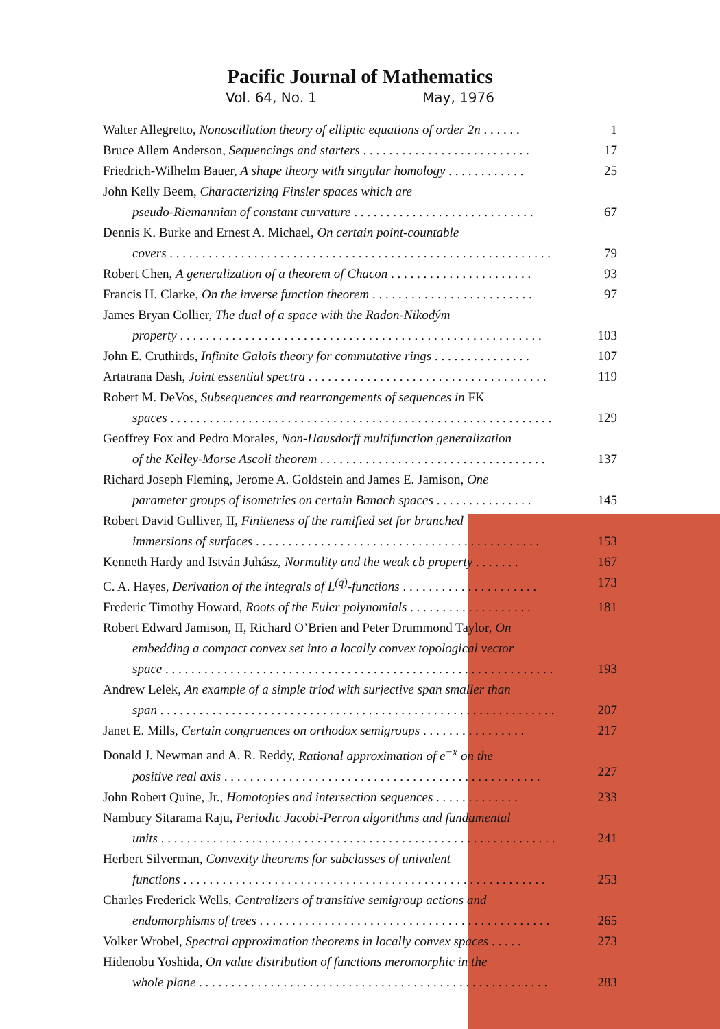Pacific Journal of Mathematics
Vol. 64, No. 1 May, 1976
Walter Allegretto, Nonoscillation theory of elliptic equations of order 2n . . . . . . 1
Bruce Allem Anderson, Sequencings and starters . . . . . . . . . . . . . . . . . . . . . . . . . . 17
Friedrich-Wilhelm Bauer, A shape theory with singular homology . . . . . . . . . . . . 25
John Kelly Beem, Characterizing Finsler spaces which are
pseudo-Riemannian of constant curvature . . . . . . . . . . . . . . . . . . . . . . . . . . . .
67
Dennis K. Burke and Ernest A. Michael, On certain point-countable
covers . . . . . . . . . . . . . . . . . . . . . . . . . . . . . . . . . . . . . . . . . . . . . . . . . . . . . . . . . . .
79
Robert Chen, A generalization of a theorem of Chacon . . . . . . . . . . . . . . . . . . . . . . 93
Francis H. Clarke, On the inverse function theorem . . . . . . . . . . . . . . . . . . . . . . . . . 97
James Bryan Collier, The dual of a space with the Radon-Nikodým
property . . . . . . . . . . . . . . . . . . . . . . . . . . . . . . . . . . . . . . . . . . . . . . . . . . . . . . . .
103
John E. Cruthirds, Infinite Galois theory for commutative rings . . . . . . . . . . . . . . . 107
Artatrana Dash, Joint essential spectra . . . . . . . . . . . . . . . . . . . . . . . . . . . . . . . . . . . . . 119
Robert M. DeVos, Subsequences and rearrangements of sequences in FK
spaces . . . . . . . . . . . . . . . . . . . . . . . . . . . . . . . . . . . . . . . . . . . . . . . . . . . . . . . . . . .
129
Geoffrey Fox and Pedro Morales, Non-Hausdorff multifunction generalization
of the Kelley-Morse Ascoli theorem . . . . . . . . . . . . . . . . . . . . . . . . . . . . . . . . . . .
137
Richard Joseph Fleming, Jerome A. Goldstein and James E. Jamison, One
parameter groups of isometries on certain Banach spaces . . . . . . . . . . . . . . .
145
Robert David Gulliver, II, Finiteness of the ramified set for branched
immersions of surfaces . . . . . . . . . . . . . . . . . . . . . . . . . . . . . . . . . . . . . . . . . . . .
153
Kenneth Hardy and István Juhász, Normality and the weak cb property . . . . . . . 167
C. A. Hayes, Derivation of the integrals of L<sup>(q)</sup>-functions . . . . . . . . . . . . . . . . . . . . . 173
Frederic Timothy Howard, Roots of the Euler polynomials . . . . . . . . . . . . . . . . . . . 181
Robert Edward Jamison, II, Richard O’Brien and Peter Drummond Taylor, On
embedding a compact convex set into a locally convex topological vector
space . . . . . . . . . . . . . . . . . . . . . . . . . . . . . . . . . . . . . . . . . . . . . . . . . . . . . . . . . . . .
193
Andrew Lelek, An example of a simple triod with surjective span smaller than
span . . . . . . . . . . . . . . . . . . . . . . . . . . . . . . . . . . . . . . . . . . . . . . . . . . . . . . . . . . . . .
207
Janet E. Mills, Certain congruences on orthodox semigroups . . . . . . . . . . . . . . . . 217
Donald J. Newman and A. R. Reddy, Rational approximation of e<sup>−x</sup> on the
positive real axis . . . . . . . . . . . . . . . . . . . . . . . . . . . . . . . . . . . . . . . . . . . . . . . . .
227
John Robert Quine, Jr., Homotopies and intersection sequences . . . . . . . . . . . . . 233
Nambury Sitarama Raju, Periodic Jacobi-Perron algorithms and fundamental
units . . . . . . . . . . . . . . . . . . . . . . . . . . . . . . . . . . . . . . . . . . . . . . . . . . . . . . . . . . . . .
241
Herbert Silverman, Convexity theorems for subclasses of univalent
functions . . . . . . . . . . . . . . . . . . . . . . . . . . . . . . . . . . . . . . . . . . . . . . . . . . . . . . . .
253
Charles Frederick Wells, Centralizers of transitive semigroup actions and
endomorphisms of trees . . . . . . . . . . . . . . . . . . . . . . . . . . . . . . . . . . . . . . . . . . . . .
265
Volker Wrobel, Spectral approximation theorems in locally convex spaces . . . . . 273
Hidenobu Yoshida, On value distribution of functions meromorphic in the
whole plane . . . . . . . . . . . . . . . . . . . . . . . . . . . . . . . . . . . . . . . . . . . . . . . . . . . . . .
283